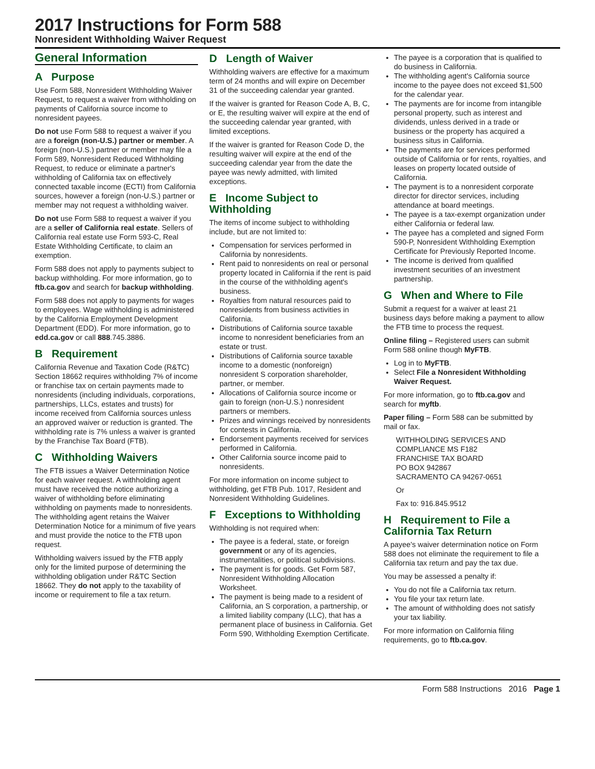2017 Instructions for Form 588
Nonresident Withholding Waiver Request
General Information
A Purpose
Use Form 588, Nonresident Withholding Waiver Request, to request a waiver from withholding on payments of California source income to nonresident payees.
Do not use Form 588 to request a waiver if you are a foreign (non-U.S.) partner or member. A foreign (non-U.S.) partner or member may file a Form 589, Nonresident Reduced Withholding Request, to reduce or eliminate a partner's withholding of California tax on effectively connected taxable income (ECTI) from California sources, however a foreign (non-U.S.) partner or member may not request a withholding waiver.
Do not use Form 588 to request a waiver if you are a seller of California real estate. Sellers of California real estate use Form 593-C, Real Estate Withholding Certificate, to claim an exemption.
Form 588 does not apply to payments subject to backup withholding. For more information, go to ftb.ca.gov and search for backup withholding.
Form 588 does not apply to payments for wages to employees. Wage withholding is administered by the California Employment Development Department (EDD). For more information, go to edd.ca.gov or call 888.745.3886.
B Requirement
California Revenue and Taxation Code (R&TC) Section 18662 requires withholding 7% of income or franchise tax on certain payments made to nonresidents (including individuals, corporations, partnerships, LLCs, estates and trusts) for income received from California sources unless an approved waiver or reduction is granted. The withholding rate is 7% unless a waiver is granted by the Franchise Tax Board (FTB).
C Withholding Waivers
The FTB issues a Waiver Determination Notice for each waiver request. A withholding agent must have received the notice authorizing a waiver of withholding before eliminating withholding on payments made to nonresidents. The withholding agent retains the Waiver Determination Notice for a minimum of five years and must provide the notice to the FTB upon request.
Withholding waivers issued by the FTB apply only for the limited purpose of determining the withholding obligation under R&TC Section 18662. They do not apply to the taxability of income or requirement to file a tax return.
D Length of Waiver
Withholding waivers are effective for a maximum term of 24 months and will expire on December 31 of the succeeding calendar year granted.
If the waiver is granted for Reason Code A, B, C, or E, the resulting waiver will expire at the end of the succeeding calendar year granted, with limited exceptions.
If the waiver is granted for Reason Code D, the resulting waiver will expire at the end of the succeeding calendar year from the date the payee was newly admitted, with limited exceptions.
E Income Subject to Withholding
The items of income subject to withholding include, but are not limited to:
Compensation for services performed in California by nonresidents.
Rent paid to nonresidents on real or personal property located in California if the rent is paid in the course of the withholding agent's business.
Royalties from natural resources paid to nonresidents from business activities in California.
Distributions of California source taxable income to nonresident beneficiaries from an estate or trust.
Distributions of California source taxable income to a domestic (nonforeign) nonresident S corporation shareholder, partner, or member.
Allocations of California source income or gain to foreign (non-U.S.) nonresident partners or members.
Prizes and winnings received by nonresidents for contests in California.
Endorsement payments received for services performed in California.
Other California source income paid to nonresidents.
For more information on income subject to withholding, get FTB Pub. 1017, Resident and Nonresident Withholding Guidelines.
F Exceptions to Withholding
Withholding is not required when:
The payee is a federal, state, or foreign government or any of its agencies, instrumentalities, or political subdivisions.
The payment is for goods. Get Form 587, Nonresident Withholding Allocation Worksheet.
The payment is being made to a resident of California, an S corporation, a partnership, or a limited liability company (LLC), that has a permanent place of business in California. Get Form 590, Withholding Exemption Certificate.
The payee is a corporation that is qualified to do business in California.
The withholding agent's California source income to the payee does not exceed $1,500 for the calendar year.
The payments are for income from intangible personal property, such as interest and dividends, unless derived in a trade or business or the property has acquired a business situs in California.
The payments are for services performed outside of California or for rents, royalties, and leases on property located outside of California.
The payment is to a nonresident corporate director for director services, including attendance at board meetings.
The payee is a tax-exempt organization under either California or federal law.
The payee has a completed and signed Form 590-P, Nonresident Withholding Exemption Certificate for Previously Reported Income.
The income is derived from qualified investment securities of an investment partnership.
G When and Where to File
Submit a request for a waiver at least 21 business days before making a payment to allow the FTB time to process the request.
Online filing – Registered users can submit Form 588 online though MyFTB.
Log in to MyFTB.
Select File a Nonresident Withholding Waiver Request.
For more information, go to ftb.ca.gov and search for myftb.
Paper filing – Form 588 can be submitted by mail or fax.
WITHHOLDING SERVICES AND
COMPLIANCE MS F182
FRANCHISE TAX BOARD
PO BOX 942867
SACRAMENTO CA 94267-0651
Or
Fax to: 916.845.9512
H Requirement to File a California Tax Return
A payee's waiver determination notice on Form 588 does not eliminate the requirement to file a California tax return and pay the tax due.
You may be assessed a penalty if:
You do not file a California tax return.
You file your tax return late.
The amount of withholding does not satisfy your tax liability.
For more information on California filing requirements, go to ftb.ca.gov.
Form 588 Instructions 2016 Page 1